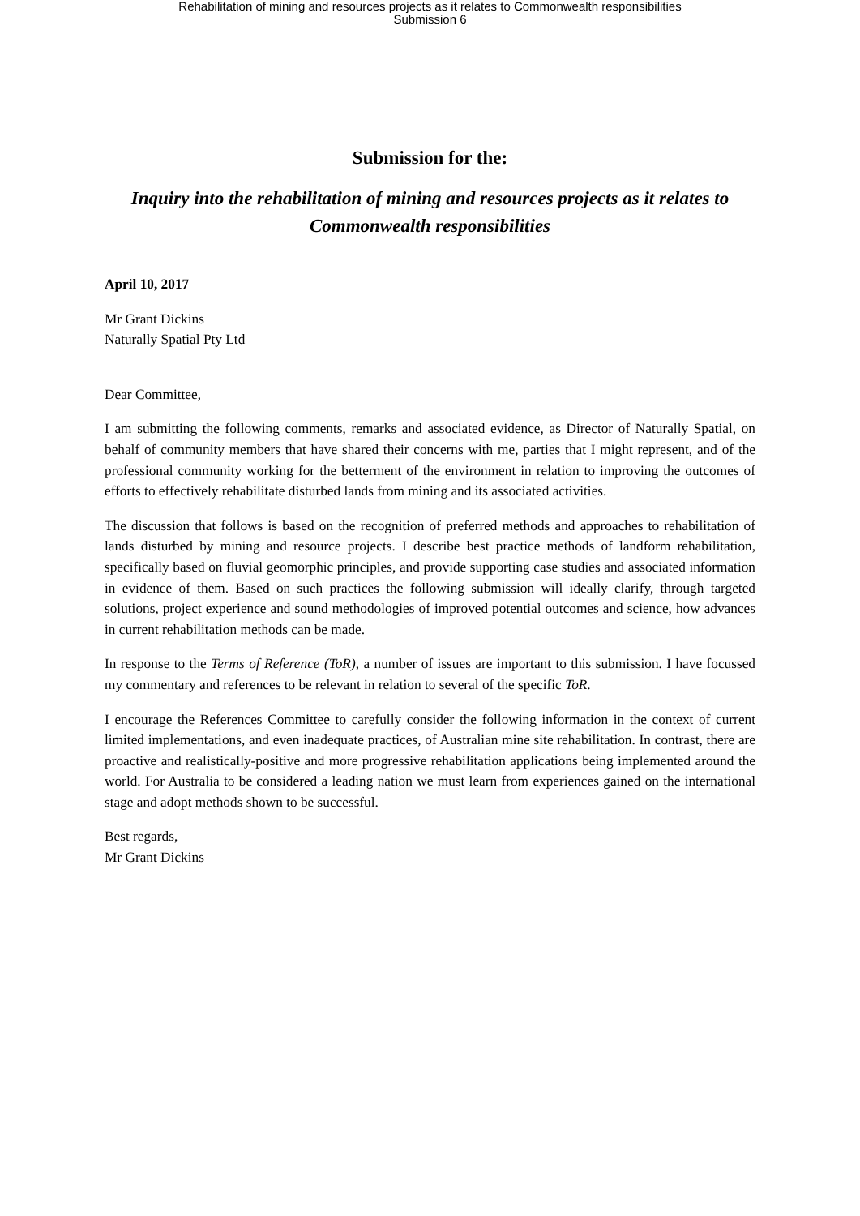Rehabilitation of mining and resources projects as it relates to Commonwealth responsibilities
Submission 6
Submission for the:
Inquiry into the rehabilitation of mining and resources projects as it relates to Commonwealth responsibilities
April 10, 2017
Mr Grant Dickins
Naturally Spatial Pty Ltd
Dear Committee,
I am submitting the following comments, remarks and associated evidence, as Director of Naturally Spatial, on behalf of community members that have shared their concerns with me, parties that I might represent, and of the professional community working for the betterment of the environment in relation to improving the outcomes of efforts to effectively rehabilitate disturbed lands from mining and its associated activities.
The discussion that follows is based on the recognition of preferred methods and approaches to rehabilitation of lands disturbed by mining and resource projects. I describe best practice methods of landform rehabilitation, specifically based on fluvial geomorphic principles, and provide supporting case studies and associated information in evidence of them. Based on such practices the following submission will ideally clarify, through targeted solutions, project experience and sound methodologies of improved potential outcomes and science, how advances in current rehabilitation methods can be made.
In response to the Terms of Reference (ToR), a number of issues are important to this submission. I have focussed my commentary and references to be relevant in relation to several of the specific ToR.
I encourage the References Committee to carefully consider the following information in the context of current limited implementations, and even inadequate practices, of Australian mine site rehabilitation. In contrast, there are proactive and realistically-positive and more progressive rehabilitation applications being implemented around the world. For Australia to be considered a leading nation we must learn from experiences gained on the international stage and adopt methods shown to be successful.
Best regards,
Mr Grant Dickins